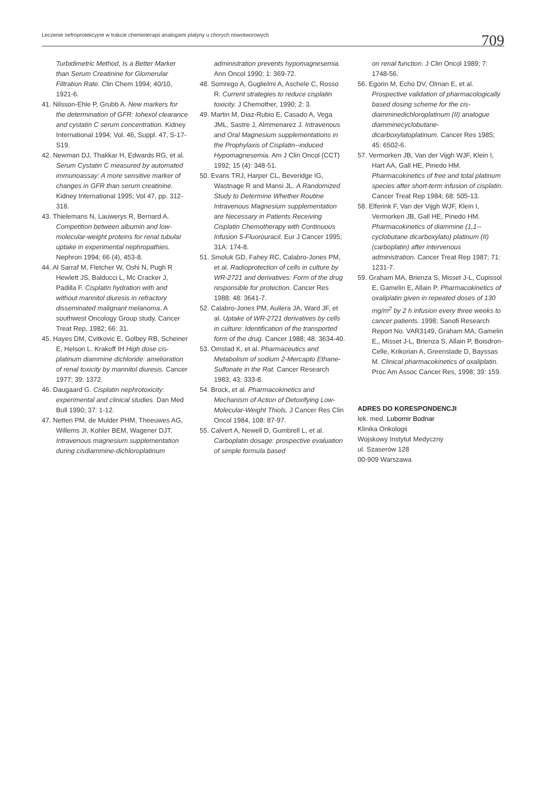Leczenie nefroprotekcyjne w trakcie chemioterapii analogami platyny u chorych nowotworowych 709
Turbidimetric Method, Is a Better Marker than Serum Creatinine for Glomerular Filtration Rate. Clin Chem 1994; 40/10, 1921-6.
41. Nilsson-Ehle P, Grubb A. New markers for the determination of GFR: Iohexol clearance and cystatin C serum concentration. Kidney International 1994; Vol. 46, Suppl. 47, S-17-S19.
42. Newman DJ, Thakkar H, Edwards RG, et al. Serum Cystatin C measured by automated immunoassay: A more sensitive marker of changes in GFR than serum creatinine. Kidney International 1995; Vol 47, pp. 312-318.
43. Thielemans N, Lauwerys R, Bernard A. Competition between albumin and low-molecular-weight proteins for renal tubular uptake in experimental nephropathies. Nephron 1994; 66 (4), 453-8.
44. Al Sarraf M, Fletcher W, Oshi N, Pugh R Hewlett JS, Balducci L, Mc Cracker J, Padilla F. Cisplatin hydration with and without mannitol diuresis in refractory disseminated malignant melanoma. A southwest Oncology Group study. Cancer Treat Rep, 1982; 66: 31.
45. Hayes DM, Cvitkovic E, Golbey RB, Scheiner E, Helson L. Krakoff IH High dose cis-platinum diammine dichloride: amelioration of renal toxicity by mannitol diuresis. Cancer 1977; 39: 1372.
46. Daugaard G. Cisplatin nephrotoxicity: experimental and clinical studies. Dan Med Bull 1990; 37: 1-12.
47. Netten PM, de Mulder PHM, Theeuwes AG, Willems JI, Kohler BEM, Wagener DJT. Intravenous magnesium supplementation during cisdiammine-dichloroplatinum
administration prevents hypomagnesemia. Ann Oncol 1990; 1: 369-72.
48. Somrego A, Guglielmi A, Aschele C, Rosso R. Current strategies to reduce cisplatin toxicity. J Chemother, 1990; 2: 3.
49. Martin M, Diaz-Rubio E, Casado A, Vega JML, Sastre J, Almmenarez J. Intravenous and Oral Magnesium supplementations in the Prophylaxis of Cisplatin--induced Hypomagnesemia. Am J Clin Oncol (CCT) 1992; 15 (4): 348-51.
50. Evans TRJ, Harper CL, Beveridge IG, Wastnage R and Mansi JL. A Randomized Study to Determine Whether Routine Intravenous Magnesium supplementation are Necessary in Patients Receiving Cisplatin Chemotherapy with Continuous Infusion 5-Fluorouracil. Eur J Cancer 1995; 31A: 174-8.
51. Smoluk GD, Fahey RC, Calabro-Jones PM, et al. Radioprotection of cells in culture by WR-2721 and derivatives: Form of the drug responsible for protection. Cancer Res 1988; 48: 3641-7.
52. Calabro-Jones PM, Auilera JA, Ward JF, et al. Uptake of WR-2721 derivatives by cells in culture: Identification of the transported form of the drug. Cancer 1988; 48: 3634-40.
53. Omstad K, et al. Pharmaceutics and Metabolism of sodium 2-Mercapto Ethane-Sulfonate in the Rat. Cancer Research 1983; 43: 333-8.
54. Brock, et al. Pharmacokinetics and Mechanism of Action of Detoxifying Low-Molecular-Weight Thiols. J Cancer Res Clin Oncol 1984, 108: 87-97.
55. Calvert A, Newell D, Gumbrell L, et al. Carboplatin dosage: prospective evaluation of simple formula based
on renal function. J Clin Oncol 1989; 7: 1748-56.
56. Egorin M, Echo DV, Olman E, et al. Prospective validation of pharmacologically based dosing scheme for the cis-diamminedichloroplatinum (II) analogue diamminecyclobutane-dicarboxylatoplatinum. Cancer Res 1985; 45: 6502-6.
57. Vermorken JB, Van der Vijgh WJF, Klein I, Hart AA, Gall HE, Pinedo HM. Pharmacokinetics of free and total platinum species after short-term infusion of cisplatin. Cancer Treat Rep 1984; 68: 505-13.
58. Elferink F, Van der Vijgh WJF, Klein I, Vermorken JB, Gall HE, Pinedo HM. Pharmacokinetics of diammine (1,1--cyclobutane dicarboxylato) platinum (II) (carboplatin) after intervenous administration. Cancer Treat Rep 1987; 71: 1231-7.
59. Graham MA, Brienza S, Misset J-L, Cupissol E, Gamelin E, Allain P. Pharmacokinetics of oxaliplatin given in repeated doses of 130 mg/m<sup>2</sup> by 2 h infusion every three weeks to cancer patients. 1998; Sanofi Research Report No. VAR3149, Graham MA, Gamelin E,, Misset J-L, Brienza S, Allain P, Boisdron-Celle, Krikorian A, Greenslade D, Bayssas M. Clinical pharmacokinetics of oxaliplatin. Proc Am Assoc Cancer Res, 1998; 39: 159.
ADRES DO KORESPONDENCJI
lek. med. Lubomir Bodnar
Klinika Onkologii
Wojskowy Instytut Medyczny
ul. Szaserów 128
00-909 Warszawa